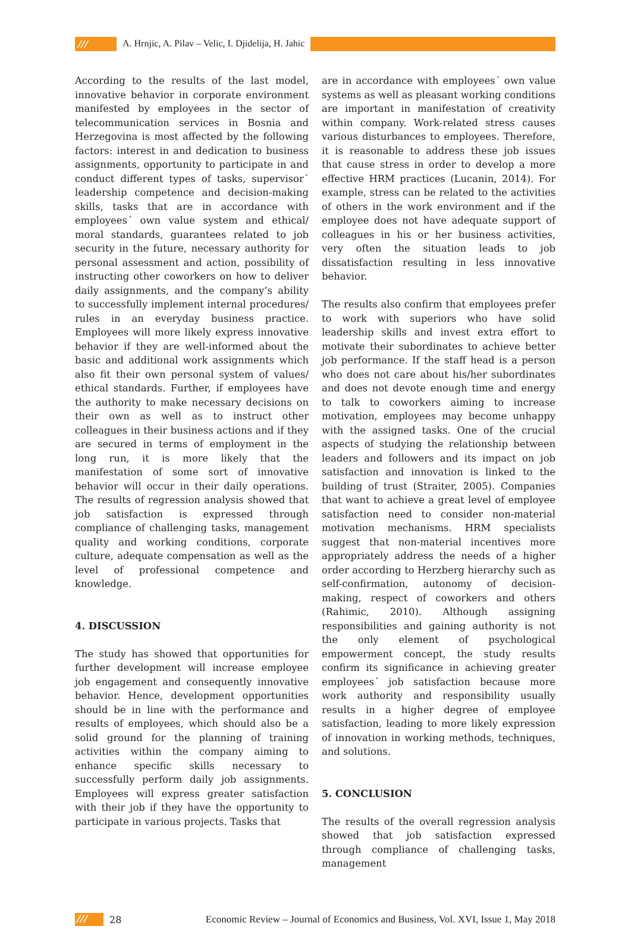/// A. Hrnjic, A. Pilav – Velic, I. Djidelija, H. Jahic
According to the results of the last model, innovative behavior in corporate environment manifested by employees in the sector of telecommunication services in Bosnia and Herzegovina is most affected by the following factors: interest in and dedication to business assignments, opportunity to participate in and conduct different types of tasks, supervisor´ leadership competence and decision-making skills, tasks that are in accordance with employees´ own value system and ethical/ moral standards, guarantees related to job security in the future, necessary authority for personal assessment and action, possibility of instructing other coworkers on how to deliver daily assignments, and the company’s ability to successfully implement internal procedures/ rules in an everyday business practice. Employees will more likely express innovative behavior if they are well-informed about the basic and additional work assignments which also fit their own personal system of values/ ethical standards. Further, if employees have the authority to make necessary decisions on their own as well as to instruct other colleagues in their business actions and if they are secured in terms of employment in the long run, it is more likely that the manifestation of some sort of innovative behavior will occur in their daily operations. The results of regression analysis showed that job satisfaction is expressed through compliance of challenging tasks, management quality and working conditions, corporate culture, adequate compensation as well as the level of professional competence and knowledge.
4. DISCUSSION
The study has showed that opportunities for further development will increase employee job engagement and consequently innovative behavior. Hence, development opportunities should be in line with the performance and results of employees, which should also be a solid ground for the planning of training activities within the company aiming to enhance specific skills necessary to successfully perform daily job assignments. Employees will express greater satisfaction with their job if they have the opportunity to participate in various projects. Tasks that
are in accordance with employees´ own value systems as well as pleasant working conditions are important in manifestation of creativity within company. Work-related stress causes various disturbances to employees. Therefore, it is reasonable to address these job issues that cause stress in order to develop a more effective HRM practices (Lucanin, 2014). For example, stress can be related to the activities of others in the work environment and if the employee does not have adequate support of colleagues in his or her business activities, very often the situation leads to job dissatisfaction resulting in less innovative behavior.
The results also confirm that employees prefer to work with superiors who have solid leadership skills and invest extra effort to motivate their subordinates to achieve better job performance. If the staff head is a person who does not care about his/her subordinates and does not devote enough time and energy to talk to coworkers aiming to increase motivation, employees may become unhappy with the assigned tasks. One of the crucial aspects of studying the relationship between leaders and followers and its impact on job satisfaction and innovation is linked to the building of trust (Straiter, 2005). Companies that want to achieve a great level of employee satisfaction need to consider non-material motivation mechanisms. HRM specialists suggest that non-material incentives more appropriately address the needs of a higher order according to Herzberg hierarchy such as self-confirmation, autonomy of decision-making, respect of coworkers and others (Rahimic, 2010). Although assigning responsibilities and gaining authority is not the only element of psychological empowerment concept, the study results confirm its significance in achieving greater employees´ job satisfaction because more work authority and responsibility usually results in a higher degree of employee satisfaction, leading to more likely expression of innovation in working methods, techniques, and solutions.
5. CONCLUSION
The results of the overall regression analysis showed that job satisfaction expressed through compliance of challenging tasks, management
/// 28 Economic Review – Journal of Economics and Business, Vol. XVI, Issue 1, May 2018